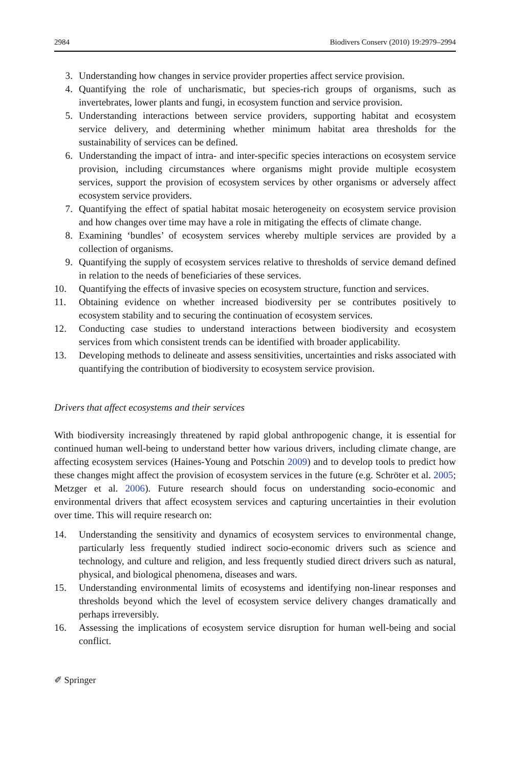2984 Biodivers Conserv (2010) 19:2979–2994
3. Understanding how changes in service provider properties affect service provision.
4. Quantifying the role of uncharismatic, but species-rich groups of organisms, such as invertebrates, lower plants and fungi, in ecosystem function and service provision.
5. Understanding interactions between service providers, supporting habitat and ecosystem service delivery, and determining whether minimum habitat area thresholds for the sustainability of services can be defined.
6. Understanding the impact of intra- and inter-specific species interactions on ecosystem service provision, including circumstances where organisms might provide multiple ecosystem services, support the provision of ecosystem services by other organisms or adversely affect ecosystem service providers.
7. Quantifying the effect of spatial habitat mosaic heterogeneity on ecosystem service provision and how changes over time may have a role in mitigating the effects of climate change.
8. Examining ‘bundles’ of ecosystem services whereby multiple services are provided by a collection of organisms.
9. Quantifying the supply of ecosystem services relative to thresholds of service demand defined in relation to the needs of beneficiaries of these services.
10. Quantifying the effects of invasive species on ecosystem structure, function and services.
11. Obtaining evidence on whether increased biodiversity per se contributes positively to ecosystem stability and to securing the continuation of ecosystem services.
12. Conducting case studies to understand interactions between biodiversity and ecosystem services from which consistent trends can be identified with broader applicability.
13. Developing methods to delineate and assess sensitivities, uncertainties and risks associated with quantifying the contribution of biodiversity to ecosystem service provision.
Drivers that affect ecosystems and their services
With biodiversity increasingly threatened by rapid global anthropogenic change, it is essential for continued human well-being to understand better how various drivers, including climate change, are affecting ecosystem services (Haines-Young and Potschin 2009) and to develop tools to predict how these changes might affect the provision of ecosystem services in the future (e.g. Schröter et al. 2005; Metzger et al. 2006). Future research should focus on understanding socio-economic and environmental drivers that affect ecosystem services and capturing uncertainties in their evolution over time. This will require research on:
14. Understanding the sensitivity and dynamics of ecosystem services to environmental change, particularly less frequently studied indirect socio-economic drivers such as science and technology, and culture and religion, and less frequently studied direct drivers such as natural, physical, and biological phenomena, diseases and wars.
15. Understanding environmental limits of ecosystems and identifying non-linear responses and thresholds beyond which the level of ecosystem service delivery changes dramatically and perhaps irreversibly.
16. Assessing the implications of ecosystem service disruption for human well-being and social conflict.
✐ Springer